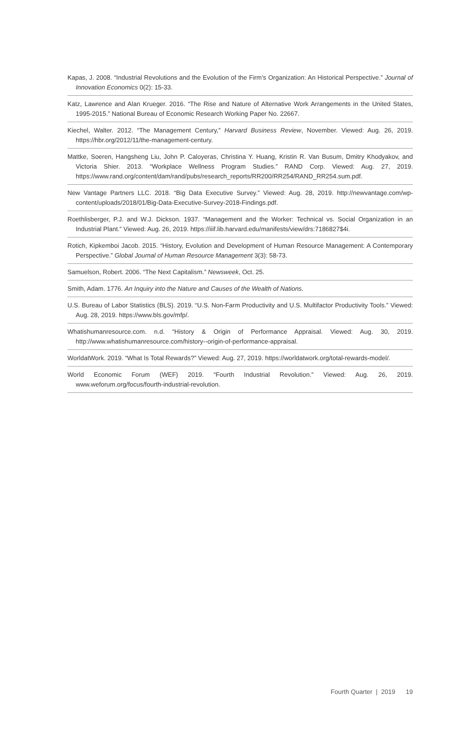Kapas, J. 2008. “Industrial Revolutions and the Evolution of the Firm’s Organization: An Historical Perspective.” Journal of Innovation Economics 0(2): 15-33.
Katz, Lawrence and Alan Krueger. 2016. “The Rise and Nature of Alternative Work Arrangements in the United States, 1995-2015.” National Bureau of Economic Research Working Paper No. 22667.
Kiechel, Walter. 2012. “The Management Century,” Harvard Business Review, November. Viewed: Aug. 26, 2019. https://hbr.org/2012/11/the-management-century.
Mattke, Soeren, Hangsheng Liu, John P. Caloyeras, Christina Y. Huang, Kristin R. Van Busum, Dmitry Khodyakov, and Victoria Shier. 2013. “Workplace Wellness Program Studies.” RAND Corp. Viewed: Aug. 27, 2019. https://www.rand.org/content/dam/rand/pubs/research_reports/RR200/RR254/RAND_RR254.sum.pdf.
New Vantage Partners LLC. 2018. “Big Data Executive Survey.” Viewed: Aug. 28, 2019. http://newvantage.com/wp-content/uploads/2018/01/Big-Data-Executive-Survey-2018-Findings.pdf.
Roethlisberger, P.J. and W.J. Dickson. 1937. “Management and the Worker: Technical vs. Social Organization in an Industrial Plant.” Viewed: Aug. 26, 2019. https://iiif.lib.harvard.edu/manifests/view/drs:7186827$4i.
Rotich, Kipkemboi Jacob. 2015. “History, Evolution and Development of Human Resource Management: A Contemporary Perspective.” Global Journal of Human Resource Management 3(3): 58-73.
Samuelson, Robert. 2006. “The Next Capitalism.” Newsweek, Oct. 25.
Smith, Adam. 1776. An Inquiry into the Nature and Causes of the Wealth of Nations.
U.S. Bureau of Labor Statistics (BLS). 2019. “U.S. Non-Farm Productivity and U.S. Multifactor Productivity Tools.” Viewed: Aug. 28, 2019. https://www.bls.gov/mfp/.
Whatishumanresource.com. n.d. “History & Origin of Performance Appraisal. Viewed: Aug. 30, 2019. http://www.whatishumanresource.com/history--origin-of-performance-appraisal.
WorldatWork. 2019. “What Is Total Rewards?” Viewed: Aug. 27, 2019. https://worldatwork.org/total-rewards-model/.
World Economic Forum (WEF) 2019. “Fourth Industrial Revolution.” Viewed: Aug. 26, 2019. www.weforum.org/focus/fourth-industrial-revolution.
Fourth Quarter | 2019 19